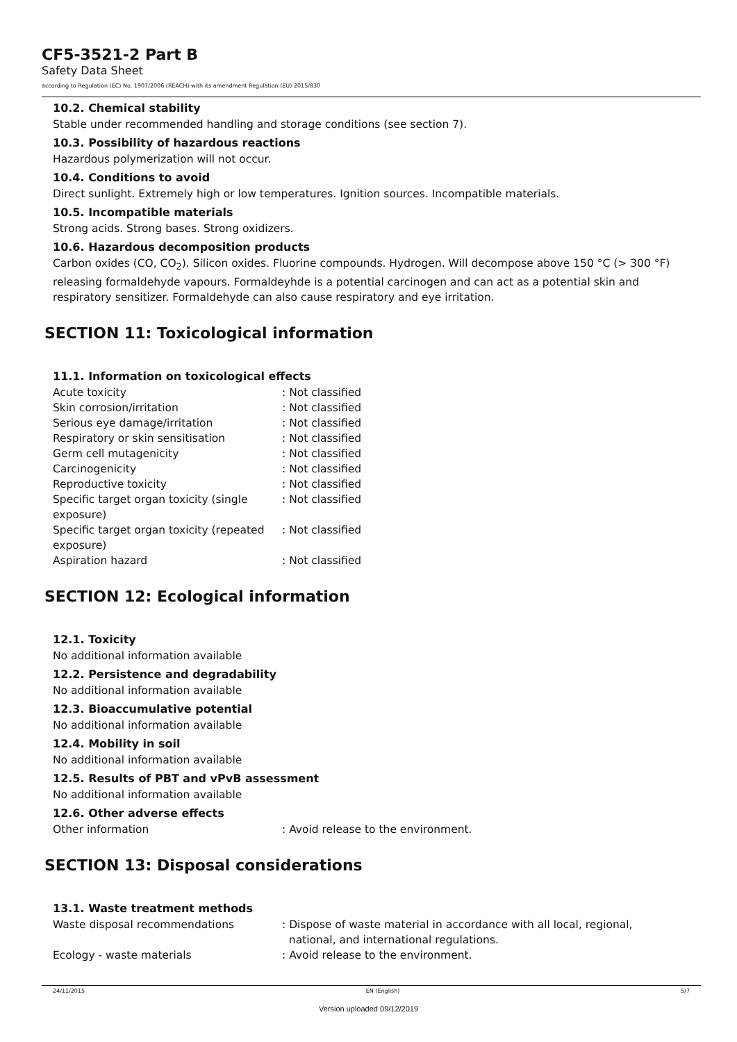CF5-3521-2 Part B
Safety Data Sheet
according to Regulation (EC) No. 1907/2006 (REACH) with its amendment Regulation (EU) 2015/830
10.2. Chemical stability
Stable under recommended handling and storage conditions (see section 7).
10.3. Possibility of hazardous reactions
Hazardous polymerization will not occur.
10.4. Conditions to avoid
Direct sunlight. Extremely high or low temperatures. Ignition sources. Incompatible materials.
10.5. Incompatible materials
Strong acids. Strong bases. Strong oxidizers.
10.6. Hazardous decomposition products
Carbon oxides (CO, CO<sub>2</sub>). Silicon oxides. Fluorine compounds. Hydrogen. Will decompose above 150 °C (> 300 °F) releasing formaldehyde vapours. Formaldeyhde is a potential carcinogen and can act as a potential skin and respiratory sensitizer. Formaldehyde can also cause respiratory and eye irritation.
SECTION 11: Toxicological information
11.1. Information on toxicological effects
| Acute toxicity | : Not classified |
| Skin corrosion/irritation | : Not classified |
| Serious eye damage/irritation | : Not classified |
| Respiratory or skin sensitisation | : Not classified |
| Germ cell mutagenicity | : Not classified |
| Carcinogenicity | : Not classified |
| Reproductive toxicity | : Not classified |
| Specific target organ toxicity (single exposure) | : Not classified |
| Specific target organ toxicity (repeated exposure) | : Not classified |
| Aspiration hazard | : Not classified |
SECTION 12: Ecological information
12.1. Toxicity
No additional information available
12.2. Persistence and degradability
No additional information available
12.3. Bioaccumulative potential
No additional information available
12.4. Mobility in soil
No additional information available
12.5. Results of PBT and vPvB assessment
No additional information available
12.6. Other adverse effects
| Other information | : Avoid release to the environment. |
SECTION 13: Disposal considerations
13.1. Waste treatment methods
| Waste disposal recommendations | : Dispose of waste material in accordance with all local, regional, national, and international regulations. |
| Ecology - waste materials | : Avoid release to the environment. |
24/11/2015 EN (English) 5/7
Version uploaded 09/12/2019